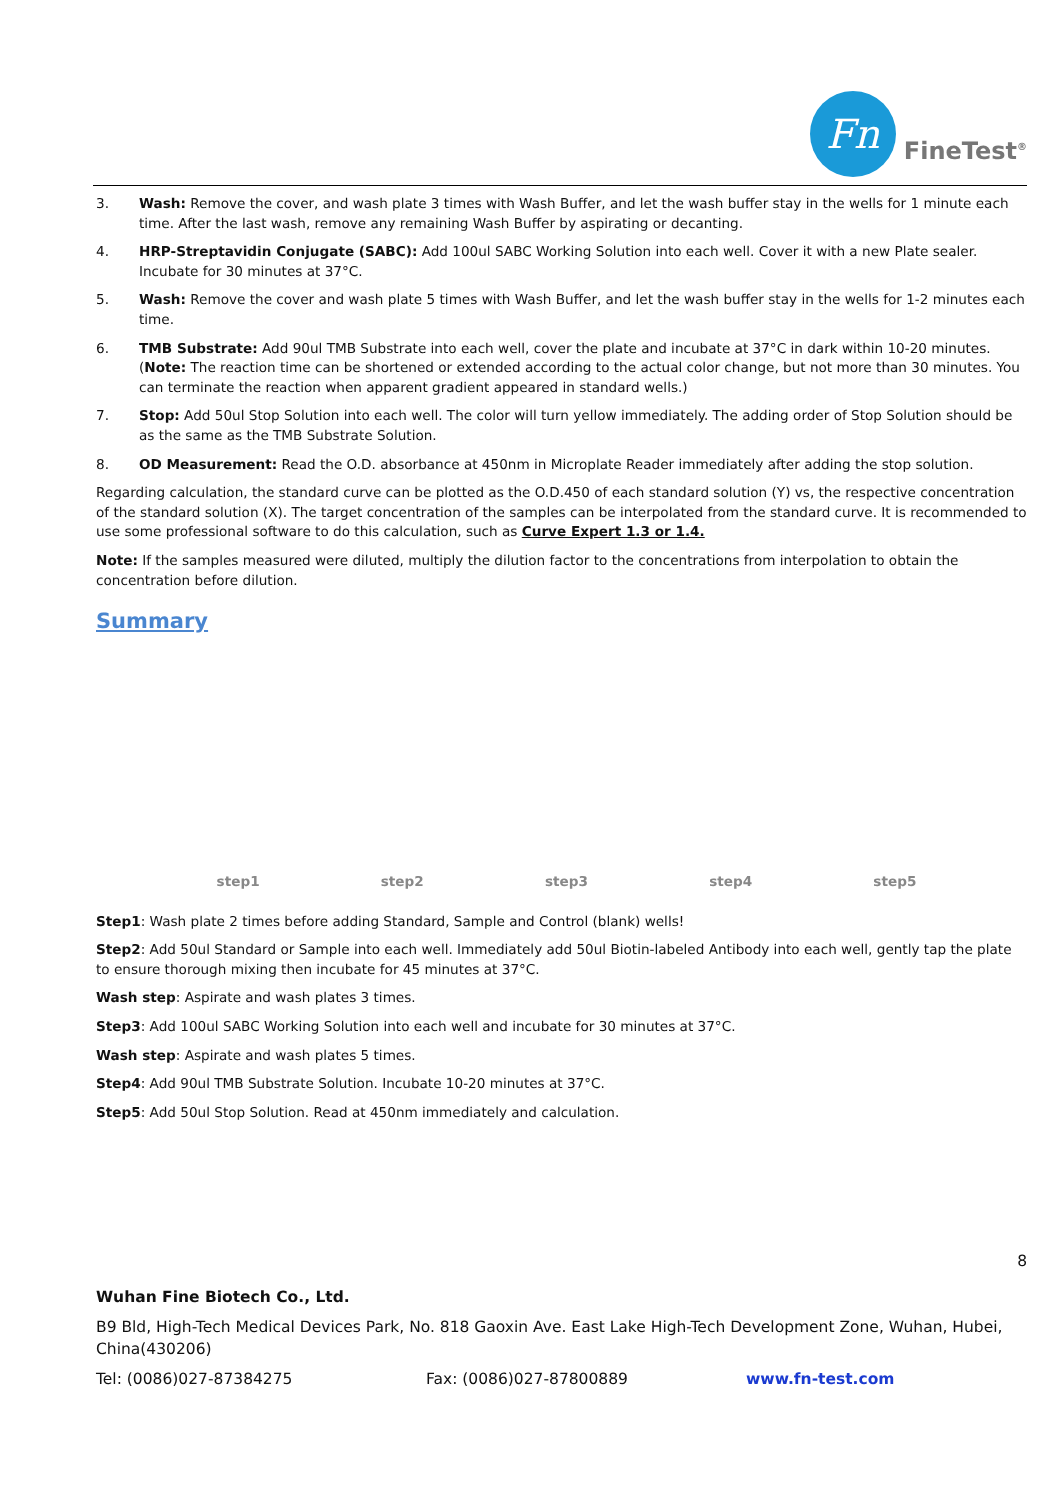Fn
FineTest<sup>®</sup>
3. Wash: Remove the cover, and wash plate 3 times with Wash Buffer, and let the wash buffer stay in the wells for 1 minute each time. After the last wash, remove any remaining Wash Buffer by aspirating or decanting.
4. HRP-Streptavidin Conjugate (SABC): Add 100ul SABC Working Solution into each well. Cover it with a new Plate sealer. Incubate for 30 minutes at 37°C.
5. Wash: Remove the cover and wash plate 5 times with Wash Buffer, and let the wash buffer stay in the wells for 1-2 minutes each time.
6. TMB Substrate: Add 90ul TMB Substrate into each well, cover the plate and incubate at 37°C in dark within 10-20 minutes. (Note: The reaction time can be shortened or extended according to the actual color change, but not more than 30 minutes. You can terminate the reaction when apparent gradient appeared in standard wells.)
7. Stop: Add 50ul Stop Solution into each well. The color will turn yellow immediately. The adding order of Stop Solution should be as the same as the TMB Substrate Solution.
8. OD Measurement: Read the O.D. absorbance at 450nm in Microplate Reader immediately after adding the stop solution.
Regarding calculation, the standard curve can be plotted as the O.D.450 of each standard solution (Y) vs, the respective concentration of the standard solution (X). The target concentration of the samples can be interpolated from the standard curve. It is recommended to use some professional software to do this calculation, such as Curve Expert 1.3 or 1.4.
Note: If the samples measured were diluted, multiply the dilution factor to the concentrations from interpolation to obtain the concentration before dilution.
Summary
step1 step2 step3 step4 step5
Step1: Wash plate 2 times before adding Standard, Sample and Control (blank) wells!
Step2: Add 50ul Standard or Sample into each well. Immediately add 50ul Biotin-labeled Antibody into each well, gently tap the plate to ensure thorough mixing then incubate for 45 minutes at 37°C.
Wash step: Aspirate and wash plates 3 times.
Step3: Add 100ul SABC Working Solution into each well and incubate for 30 minutes at 37°C.
Wash step: Aspirate and wash plates 5 times.
Step4: Add 90ul TMB Substrate Solution. Incubate 10-20 minutes at 37°C.
Step5: Add 50ul Stop Solution. Read at 450nm immediately and calculation.
8
Wuhan Fine Biotech Co., Ltd.
B9 Bld, High-Tech Medical Devices Park, No. 818 Gaoxin Ave. East Lake High-Tech Development Zone, Wuhan, Hubei, China(430206)
Tel: (0086)027-87384275 Fax: (0086)027-87800889 www.fn-test.com